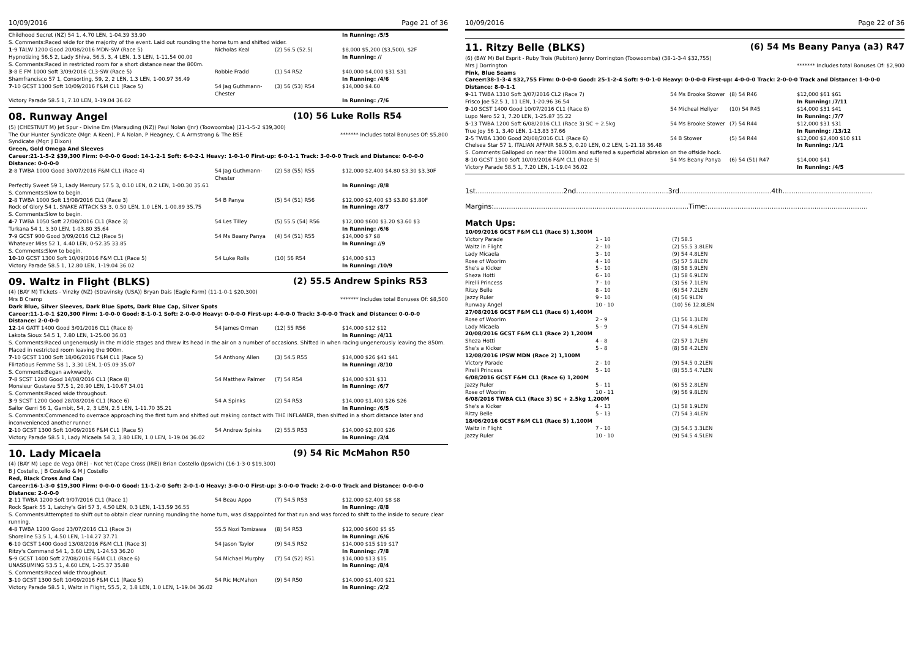10/09/2016 Page 21 of 36
| Childhood Secret (NZ) 54 1, 4.70 LEN, 1-04.39 33.90 | | | In Running: /5/5 |
| S. Comments:Raced wide for the majority of the event. Laid out rounding the home turn and shifted wider. | | | |
| 1 -9 TALW 1200 Good 20/08/2016 MDN-SW (Race 5) | Nicholas Keal | (2) 56.5 (52.5) | $8,000 $5,200 ($3,500), $2F |
| Hypnotizing 56.5 2, Lady Shiva, 56.5, 3, 4 LEN, 1.3 LEN, 1-11.54 00.00 | | | In Running: // |
| S. Comments:Raced in restricted room for a short distance near the 800m. | | | |
| 3 -8 E FM 1000 Soft 3/09/2016 CL3-SW (Race 5) | Robbie Fradd | (1) 54 R52 | $40,000 $4,000 $31 $31 |
| Shamfrancisco 57 1, Consorting, 59, 2, 2 LEN, 1.3 LEN, 1-00.97 36.49 | | | In Running: /4/6 |
| 7 -10 GCST 1300 Soft 10/09/2016 F&M CL1 (Race 5) | 54 Jag Guthmann-Chester | (3) 56 (53) R54 | $14,000 $4.60 |
| Victory Parade 58.5 1, 7.10 LEN, 1-19.04 36.02 | | | In Running: /7/6 |
08. Runway Angel (10) 56 Luke Rolls R54
(5) (CHESTNUT M) Jet Spur - Divine Em (Marauding (NZ)) Paul Nolan (Jnr) (Toowoomba) (21-1-5-2 $39,300)
The Our Hunter Syndicate (Mgr: A Keen), P A Nolan, P Heagney, C A Armstrong & The BSE Syndicate (Mgr: J Dixon) ******* Includes total Bonuses Of: $5,800
Green, Gold Omega And Sleeves
Career:21-1-5-2 $39,300 Firm: 0-0-0-0 Good: 14-1-2-1 Soft: 6-0-2-1 Heavy: 1-0-1-0 First-up: 6-0-1-1 Track: 3-0-0-0 Track and Distance: 0-0-0-0 Distance: 0-0-0-0
| 2 -8 TWBA 1000 Good 30/07/2016 F&M CL1 (Race 4) | 54 Jag Guthmann-Chester | (2) 58 (55) R55 | $12,000 $2,400 $4.80 $3.30 $3.30F |
| Perfectly Sweet 59 1, Lady Mercury 57.5 3, 0.10 LEN, 0.2 LEN, 1-00.30 35.61 | | | In Running: /8/8 |
| S. Comments:Slow to begin. | | | |
| 2 -8 TWBA 1000 Soft 13/08/2016 CL1 (Race 3) | 54 B Panya | (5) 54 (51) R56 | $12,000 $2,400 $3 $3.80 $3.80F |
| Rock of Glory 54 1, SNAKE ATTACK 53 3, 0.50 LEN, 1.0 LEN, 1-00.89 35.75 | | | In Running: /8/7 |
| S. Comments:Slow to begin. | | | |
| 4 -7 TWBA 1050 Soft 27/08/2016 CL1 (Race 3) | 54 Les Tilley | (5) 55.5 (54) R56 | $12,000 $600 $3.20 $3.60 $3 |
| Turkana 54 1, 3.30 LEN, 1-03.80 35.64 | | | In Running: /6/6 |
| 7 -9 GCST 900 Good 3/09/2016 CL2 (Race 5) | 54 Ms Beany Panya | (4) 54 (51) R55 | $14,000 $7 $8 |
| Whatever Miss 52 1, 4.40 LEN, 0-52.35 33.85 | | | In Running: //9 |
| S. Comments:Slow to begin. | | | |
| 10 -10 GCST 1300 Soft 10/09/2016 F&M CL1 (Race 5) | 54 Luke Rolls | (10) 56 R54 | $14,000 $13 |
| Victory Parade 58.5 1, 12.80 LEN, 1-19.04 36.02 | | | In Running: /10/9 |
09. Waltz in Flight (BLKS) (2) 55.5 Andrew Spinks R53
(4) (BAY M) Tickets - Vinzky (NZ) (Stravinsky (USA)) Bryan Dais (Eagle Farm) (11-1-0-1 $20,300)
Mrs B Cramp ******* Includes total Bonuses Of: $8,500
Dark Blue, Silver Sleeves, Dark Blue Spots, Dark Blue Cap, Silver Spots
Career:11-1-0-1 $20,300 Firm: 1-0-0-0 Good: 8-1-0-1 Soft: 2-0-0-0 Heavy: 0-0-0-0 First-up: 4-0-0-0 Track: 3-0-0-0 Track and Distance: 0-0-0-0 Distance: 2-0-0-0
| 12 -14 GATT 1400 Good 3/01/2016 CL1 (Race 8) | 54 James Orman | (12) 55 R56 | $14,000 $12 $12 |
| Lakota Sioux 54.5 1, 7.80 LEN, 1-25.00 36.03 | | | In Running: /4/11 |
| S. Comments:Raced ungenerously in the middle stages and threw its head in the air on a number of occasions. Shifted in when racing ungenerously leaving the 850m. Placed in restricted room leaving the 900m. | | | |
| 7 -10 GCST 1100 Soft 18/06/2016 F&M CL1 (Race 5) | 54 Anthony Allen | (3) 54.5 R55 | $14,000 $26 $41 $41 |
| Flirtatious Femme 58 1, 3.30 LEN, 1-05.09 35.07 | | | In Running: /8/10 |
| S. Comments:Began awkwardly. | | | |
| 7 -8 SCST 1200 Good 14/08/2016 CL1 (Race 8) | 54 Matthew Palmer | (7) 54 R54 | $14,000 $31 $31 |
| Monsieur Gustave 57.5 1, 20.90 LEN, 1-10.67 34.01 | | | In Running: /6/7 |
| S. Comments:Raced wide throughout. | | | |
| 3 -9 SCST 1200 Good 28/08/2016 CL1 (Race 6) | 54 A Spinks | (2) 54 R53 | $14,000 $1,400 $26 $26 |
| Sailor Gerri 56 1, Gambit, 54, 2, 3 LEN, 2.5 LEN, 1-11.70 35.21 | | | In Running: /6/5 |
| S. Comments:Commenced to overrace approaching the first turn and shifted out making contact with THE INFLAMER, then shifted in a short distance later and inconvenienced another runner. | | | |
| 2 -10 GCST 1300 Soft 10/09/2016 F&M CL1 (Race 5) | 54 Andrew Spinks | (2) 55.5 R53 | $14,000 $2,800 $26 |
| Victory Parade 58.5 1, Lady Micaela 54 3, 3.80 LEN, 1.0 LEN, 1-19.04 36.02 | | | In Running: /3/4 |
10. Lady Micaela (9) 54 Ric McMahon R50
(4) (BAY M) Lope de Vega (IRE) - Not Yet (Cape Cross (IRE)) Brian Costello (Ipswich) (16-1-3-0 $19,300)
B J Costello, J B Costello & M J Costello
Red, Black Cross And Cap
Career:16-1-3-0 $19,300 Firm: 0-0-0-0 Good: 11-1-2-0 Soft: 2-0-1-0 Heavy: 3-0-0-0 First-up: 3-0-0-0 Track: 2-0-0-0 Track and Distance: 0-0-0-0 Distance: 2-0-0-0
| 2 -11 TWBA 1200 Soft 9/07/2016 CL1 (Race 1) | 54 Beau Appo | (7) 54.5 R53 | $12,000 $2,400 $8 $8 |
| Rock Spark 55 1, Latchy's Girl 57 3, 4.50 LEN, 0.3 LEN, 1-13.59 36.55 | | | In Running: /8/8 |
| S. Comments:Attempted to shift out to obtain clear running rounding the home turn, was disappointed for that run and was forced to shift to the inside to secure clear running. | | | |
| 4 -8 TWBA 1200 Good 23/07/2016 CL1 (Race 3) | 55.5 Nozi Tomizawa | (8) 54 R53 | $12,000 $600 $5 $5 |
| Shoreline 53.5 1, 4.50 LEN, 1-14.27 37.71 | | | In Running: /6/6 |
| 6 -10 GCST 1400 Good 13/08/2016 F&M CL1 (Race 3) | 54 Jason Taylor | (9) 54.5 R52 | $14,000 $15 $19 $17 |
| Ritzy's Command 54 1, 3.60 LEN, 1-24.53 36.20 | | | In Running: /7/8 |
| 5 -9 GCST 1400 Soft 27/08/2016 F&M CL1 (Race 6) | 54 Michael Murphy | (7) 54 (52) R51 | $14,000 $13 $15 |
| UNASSUMING 53.5 1, 4.60 LEN, 1-25.37 35.88 | | | In Running: /8/4 |
| S. Comments:Raced wide throughout. | | | |
| 3 -10 GCST 1300 Soft 10/09/2016 F&M CL1 (Race 5) | 54 Ric McMahon | (9) 54 R50 | $14,000 $1,400 $21 |
| Victory Parade 58.5 1, Waltz in Flight, 55.5, 2, 3.8 LEN, 1.0 LEN, 1-19.04 36.02 | | | In Running: /2/2 |
10/09/2016 Page 22 of 36
11. Ritzy Belle (BLKS) (6) 54 Ms Beany Panya (a3) R47
(6) (BAY M) Bel Esprit - Ruby Trois (Rubiton) Jenny Dorrington (Toowoomba) (38-1-3-4 $32,755)
Mrs J Dorrington ******* Includes total Bonuses Of: $2,900
Pink, Blue Seams
Career:38-1-3-4 $32,755 Firm: 0-0-0-0 Good: 25-1-2-4 Soft: 9-0-1-0 Heavy: 0-0-0-0 First-up: 4-0-0-0 Track: 2-0-0-0 Track and Distance: 1-0-0-0 Distance: 8-0-1-1
| 9 -11 TWBA 1310 Soft 3/07/2016 CL2 (Race 7) | 54 Ms Brooke Stower | (8) 54 R46 | $12,000 $61 $61 |
| Frisco Joe 52.5 1, 11 LEN, 1-20.96 36.54 | | | In Running: /7/11 |
| 9 -10 SCST 1400 Good 10/07/2016 CL1 (Race 8) | 54 Micheal Hellyer | (10) 54 R45 | $14,000 $31 $41 |
| Lupo Nero 52 1, 7.20 LEN, 1-25.87 35.22 | | | In Running: /7/7 |
| 5 -13 TWBA 1200 Soft 6/08/2016 CL1 (Race 3) SC + 2.5kg | 54 Ms Brooke Stower | (7) 54 R44 | $12,000 $31 $31 |
| True Joy 56 1, 3.40 LEN, 1-13.83 37.66 | | | In Running: /13/12 |
| 2 -5 TWBA 1300 Good 20/08/2016 CL1 (Race 6) | 54 B Stower | (5) 54 R44 | $12,000 $2,400 $10 $11 |
| Chelsea Star 57 1, ITALIAN AFFAIR 58.5 3, 0.20 LEN, 0.2 LEN, 1-21.18 36.48 | | | In Running: /1/1 |
| S. Comments:Galloped on near the 1000m and suffered a superficial abrasion on the offside hock. | | | |
| 8 -10 GCST 1300 Soft 10/09/2016 F&M CL1 (Race 5) | 54 Ms Beany Panya | (6) 54 (51) R47 | $14,000 $41 |
| Victory Parade 58.5 1, 7.20 LEN, 1-19.04 36.02 | | | In Running: /4/5 |
1st.........................................2nd...........................................3rd...........................................4th..........................................
Margins:...........................................................................................Time:...........................................................................
Match Ups:
| 10/09/2016 GCST F&M CL1 (Race 5) 1,300M | | |
| Victory Parade | 1 - 10 | (7) 58.5 |
| Waltz in Flight | 2 - 10 | (2) 55.5 3.8LEN |
| Lady Micaela | 3 - 10 | (9) 54 4.8LEN |
| Rose of Woorim | 4 - 10 | (5) 57 5.8LEN |
| She's a Kicker | 5 - 10 | (8) 58 5.9LEN |
| Sheza Hotti | 6 - 10 | (1) 58 6.9LEN |
| Pirelli Princess | 7 - 10 | (3) 56 7.1LEN |
| Ritzy Belle | 8 - 10 | (6) 54 7.2LEN |
| Jazzy Ruler | 9 - 10 | (4) 56 9LEN |
| Runway Angel | 10 - 10 | (10) 56 12.8LEN |
| 27/08/2016 GCST F&M CL1 (Race 6) 1,400M | | |
| Rose of Woorim | 2 - 9 | (1) 56 1.3LEN |
| Lady Micaela | 5 - 9 | (7) 54 4.6LEN |
| 20/08/2016 GCST F&M CL1 (Race 2) 1,200M | | |
| Sheza Hotti | 4 - 8 | (2) 57 1.7LEN |
| She's a Kicker | 5 - 8 | (8) 58 4.2LEN |
| 12/08/2016 IPSW MDN (Race 2) 1,100M | | |
| Victory Parade | 2 - 10 | (9) 54.5 0.2LEN |
| Pirelli Princess | 5 - 10 | (8) 55.5 4.7LEN |
| 6/08/2016 GCST F&M CL1 (Race 6) 1,200M | | |
| Jazzy Ruler | 5 - 11 | (6) 55 2.8LEN |
| Rose of Woorim | 10 - 11 | (9) 56 9.8LEN |
| 6/08/2016 TWBA CL1 (Race 3) SC + 2.5kg 1,200M | | |
| She's a Kicker | 4 - 13 | (1) 58 1.9LEN |
| Ritzy Belle | 5 - 13 | (7) 54 3.4LEN |
| 18/06/2016 GCST F&M CL1 (Race 5) 1,100M | | |
| Waltz in Flight | 7 - 10 | (3) 54.5 3.3LEN |
| Jazzy Ruler | 10 - 10 | (9) 54.5 4.5LEN |